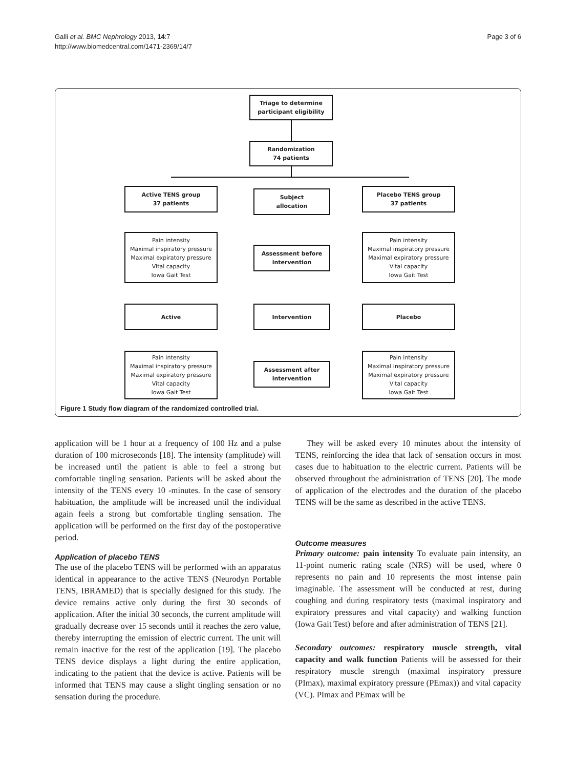Galli et al. BMC Nephrology 2013, 14:7
http://www.biomedcentral.com/1471-2369/14/7
Page 3 of 6
Triage to determine
participant eligibility
Randomization
74 patients
Active TENS group
37 patients
Subject
allocation
Placebo TENS group
37 patients
Pain intensity
Maximal inspiratory pressure
Maximal expiratory pressure
Vital capacity
Iowa Gait Test
Assessment before
intervention
Pain intensity
Maximal inspiratory pressure
Maximal expiratory pressure
Vital capacity
Iowa Gait Test
Active Intervention Placebo
Pain intensity
Maximal inspiratory pressure
Maximal expiratory pressure
Vital capacity
Iowa Gait Test
Assessment after
intervention
Pain intensity
Maximal inspiratory pressure
Maximal expiratory pressure
Vital capacity
Iowa Gait Test
Figure 1 Study flow diagram of the randomized controlled trial.
application will be 1 hour at a frequency of 100 Hz and a pulse duration of 100 microseconds [18]. The intensity (amplitude) will be increased until the patient is able to feel a strong but comfortable tingling sensation. Patients will be asked about the intensity of the TENS every 10 -minutes. In the case of sensory habituation, the amplitude will be increased until the individual again feels a strong but comfortable tingling sensation. The application will be performed on the first day of the postoperative period.
Application of placebo TENS
The use of the placebo TENS will be performed with an apparatus identical in appearance to the active TENS (Neurodyn Portable TENS, IBRAMED) that is specially designed for this study. The device remains active only during the first 30 seconds of application. After the initial 30 seconds, the current amplitude will gradually decrease over 15 seconds until it reaches the zero value, thereby interrupting the emission of electric current. The unit will remain inactive for the rest of the application [19]. The placebo TENS device displays a light during the entire application, indicating to the patient that the device is active. Patients will be informed that TENS may cause a slight tingling sensation or no sensation during the procedure.
They will be asked every 10 minutes about the intensity of TENS, reinforcing the idea that lack of sensation occurs in most cases due to habituation to the electric current. Patients will be observed throughout the administration of TENS [20]. The mode of application of the electrodes and the duration of the placebo TENS will be the same as described in the active TENS.
Outcome measures
Primary outcome: pain intensity To evaluate pain intensity, an 11-point numeric rating scale (NRS) will be used, where 0 represents no pain and 10 represents the most intense pain imaginable. The assessment will be conducted at rest, during coughing and during respiratory tests (maximal inspiratory and expiratory pressures and vital capacity) and walking function (Iowa Gait Test) before and after administration of TENS [21].
Secondary outcomes: respiratory muscle strength, vital capacity and walk function Patients will be assessed for their respiratory muscle strength (maximal inspiratory pressure (PImax), maximal expiratory pressure (PEmax)) and vital capacity (VC). PImax and PEmax will be